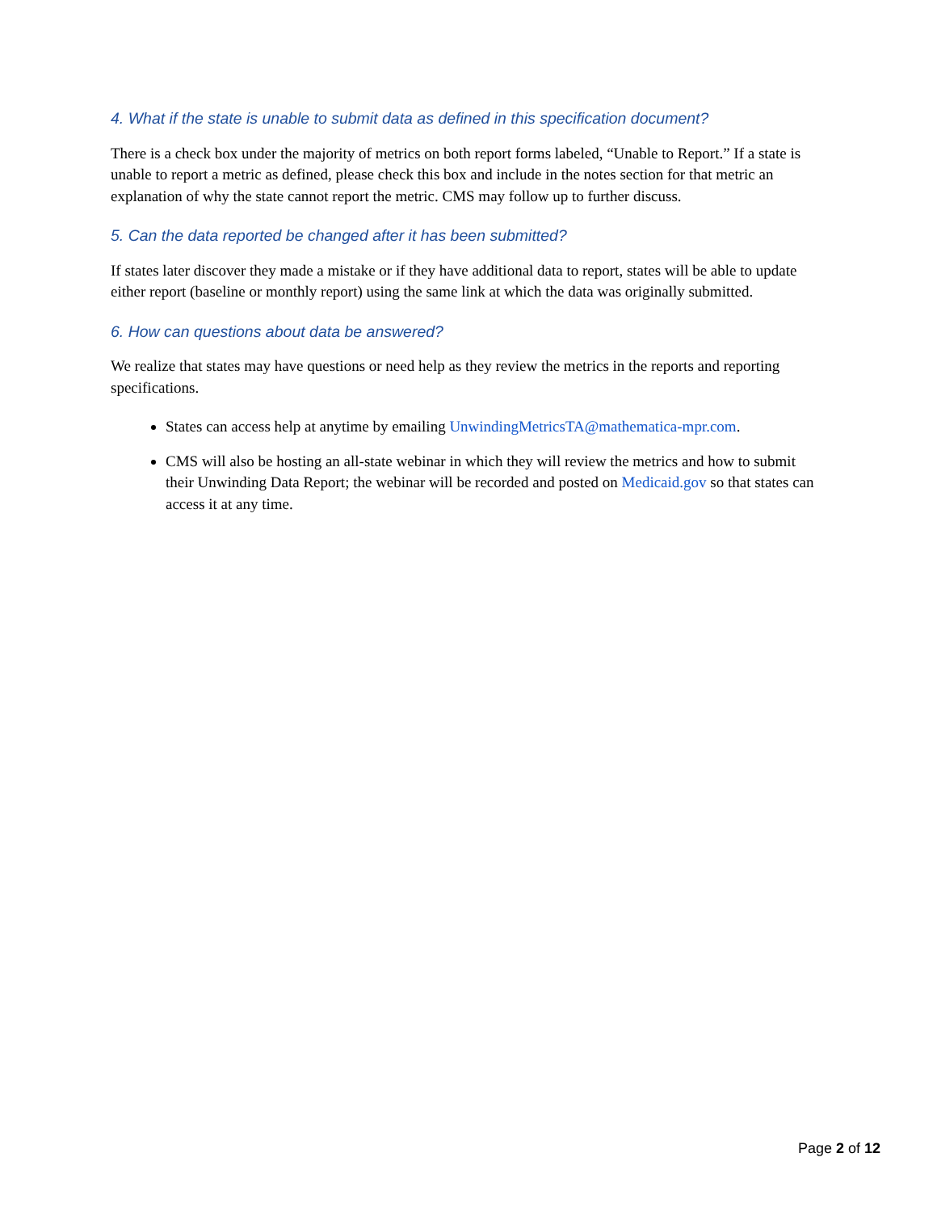4. What if the state is unable to submit data as defined in this specification document?
There is a check box under the majority of metrics on both report forms labeled, “Unable to Report.” If a state is unable to report a metric as defined, please check this box and include in the notes section for that metric an explanation of why the state cannot report the metric. CMS may follow up to further discuss.
5. Can the data reported be changed after it has been submitted?
If states later discover they made a mistake or if they have additional data to report, states will be able to update either report (baseline or monthly report) using the same link at which the data was originally submitted.
6. How can questions about data be answered?
We realize that states may have questions or need help as they review the metrics in the reports and reporting specifications.
States can access help at anytime by emailing UnwindingMetricsTA@mathematica-mpr.com.
CMS will also be hosting an all-state webinar in which they will review the metrics and how to submit their Unwinding Data Report; the webinar will be recorded and posted on Medicaid.gov so that states can access it at any time.
Page 2 of 12